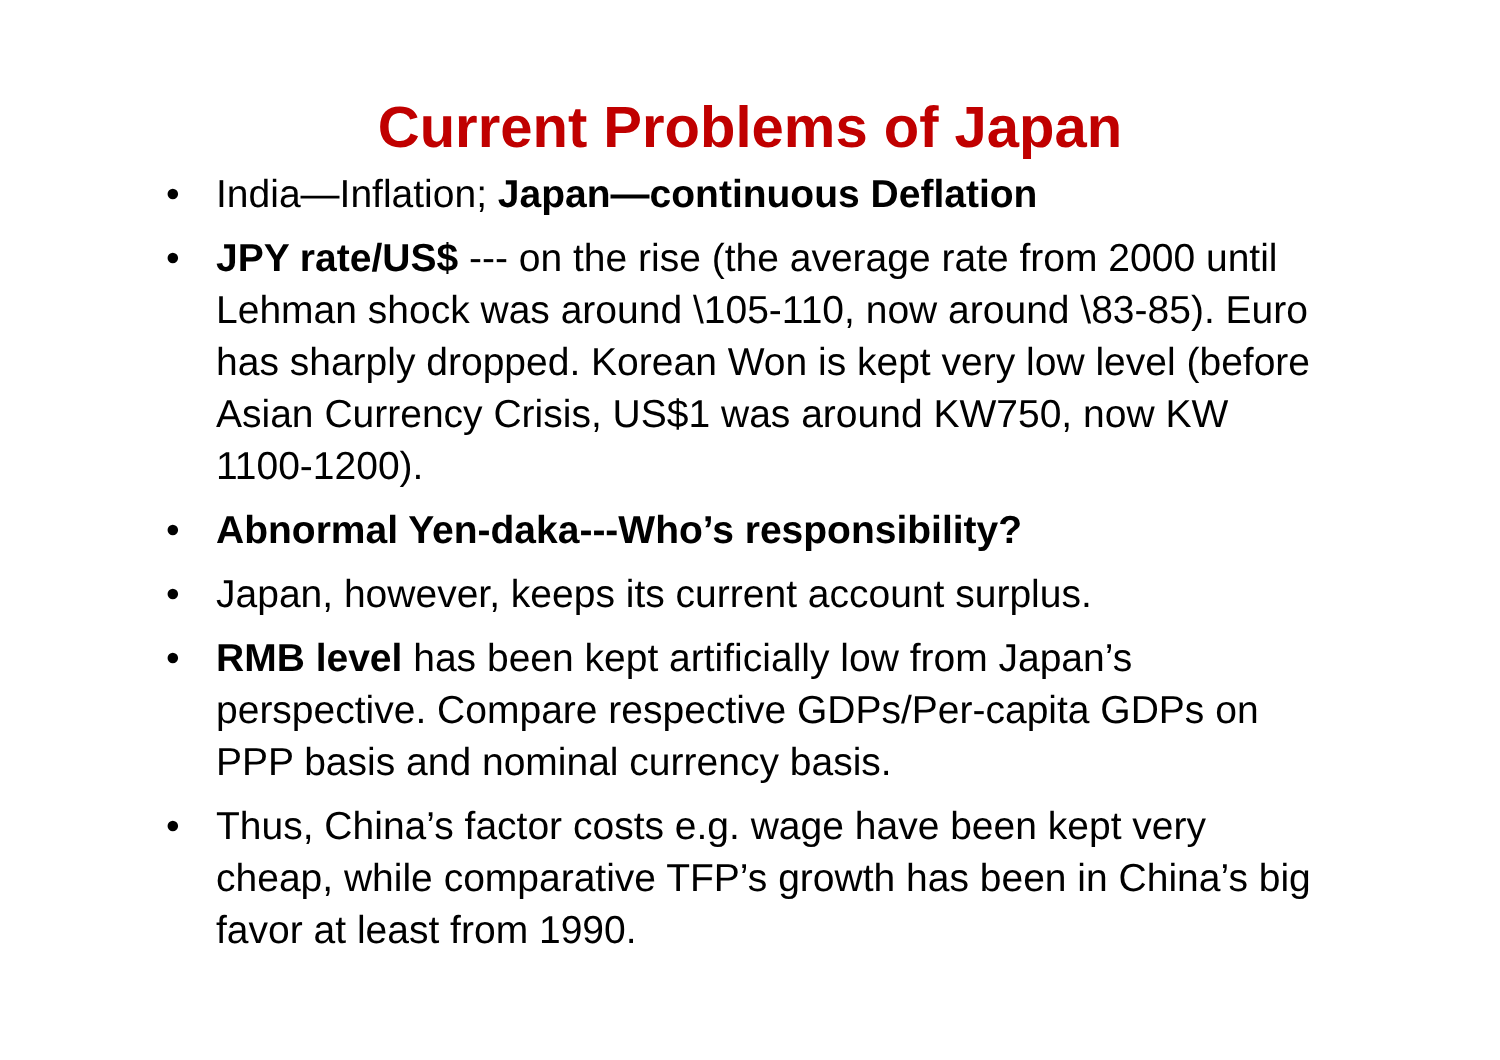Current Problems of Japan
• India—Inflation; Japan—continuous Deflation
• JPY rate/US$ --- on the rise (the average rate from 2000 until Lehman shock was around \105-110, now around \83-85). Euro has sharply dropped. Korean Won is kept very low level (before Asian Currency Crisis, US$1 was around KW750, now KW 1100-1200).
• Abnormal Yen-daka---Who’s responsibility?
• Japan, however, keeps its current account surplus.
• RMB level has been kept artificially low from Japan’s perspective. Compare respective GDPs/Per-capita GDPs on PPP basis and nominal currency basis.
• Thus, China’s factor costs e.g. wage have been kept very cheap, while comparative TFP’s growth has been in China’s big favor at least from 1990.